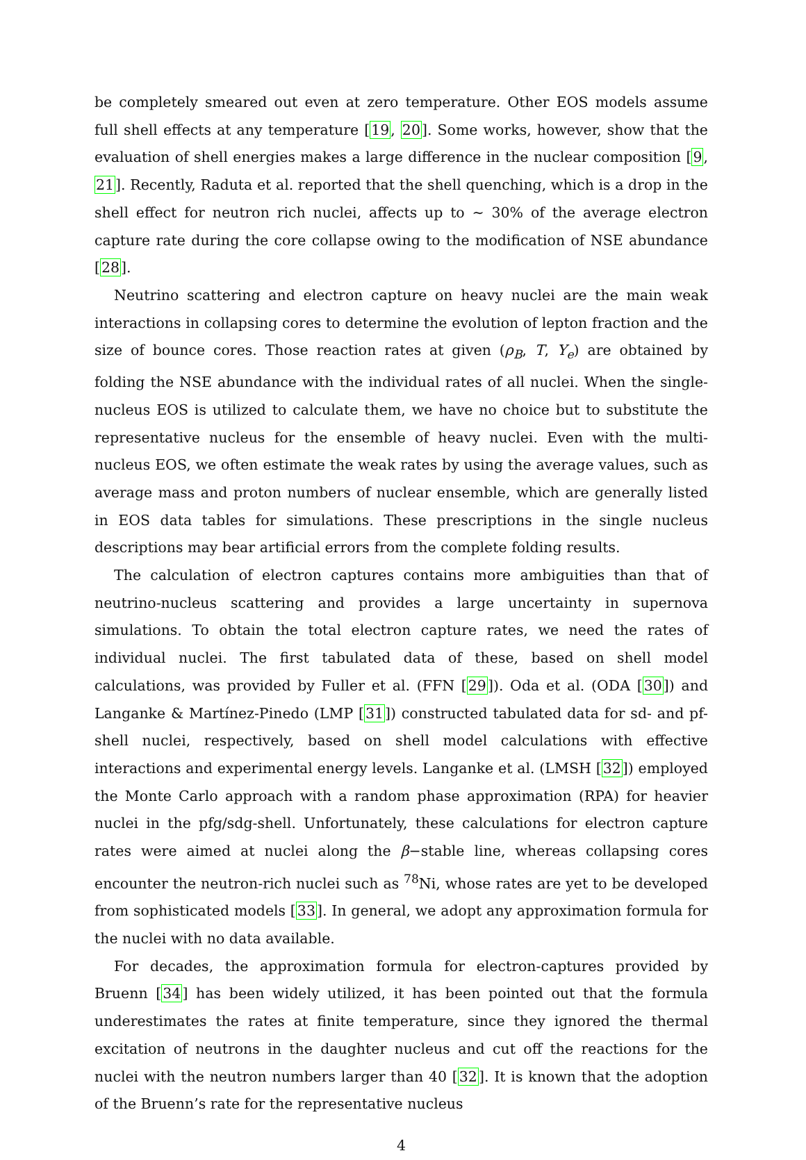be completely smeared out even at zero temperature. Other EOS models assume full shell effects at any temperature [19, 20]. Some works, however, show that the evaluation of shell energies makes a large difference in the nuclear composition [9, 21]. Recently, Raduta et al. reported that the shell quenching, which is a drop in the shell effect for neutron rich nuclei, affects up to ∼ 30% of the average electron capture rate during the core collapse owing to the modification of NSE abundance [28].
Neutrino scattering and electron capture on heavy nuclei are the main weak interactions in collapsing cores to determine the evolution of lepton fraction and the size of bounce cores. Those reaction rates at given (ρ<sub>B</sub>, T, Y<sub>e</sub>) are obtained by folding the NSE abundance with the individual rates of all nuclei. When the single-nucleus EOS is utilized to calculate them, we have no choice but to substitute the representative nucleus for the ensemble of heavy nuclei. Even with the multi-nucleus EOS, we often estimate the weak rates by using the average values, such as average mass and proton numbers of nuclear ensemble, which are generally listed in EOS data tables for simulations. These prescriptions in the single nucleus descriptions may bear artificial errors from the complete folding results.
The calculation of electron captures contains more ambiguities than that of neutrino-nucleus scattering and provides a large uncertainty in supernova simulations. To obtain the total electron capture rates, we need the rates of individual nuclei. The first tabulated data of these, based on shell model calculations, was provided by Fuller et al. (FFN [29]). Oda et al. (ODA [30]) and Langanke & Martínez-Pinedo (LMP [31]) constructed tabulated data for sd- and pf-shell nuclei, respectively, based on shell model calculations with effective interactions and experimental energy levels. Langanke et al. (LMSH [32]) employed the Monte Carlo approach with a random phase approximation (RPA) for heavier nuclei in the pfg/sdg-shell. Unfortunately, these calculations for electron capture rates were aimed at nuclei along the β−stable line, whereas collapsing cores encounter the neutron-rich nuclei such as <sup>78</sup>Ni, whose rates are yet to be developed from sophisticated models [33]. In general, we adopt any approximation formula for the nuclei with no data available.
For decades, the approximation formula for electron-captures provided by Bruenn [34] has been widely utilized, it has been pointed out that the formula underestimates the rates at finite temperature, since they ignored the thermal excitation of neutrons in the daughter nucleus and cut off the reactions for the nuclei with the neutron numbers larger than 40 [32]. It is known that the adoption of the Bruenn’s rate for the representative nucleus
4